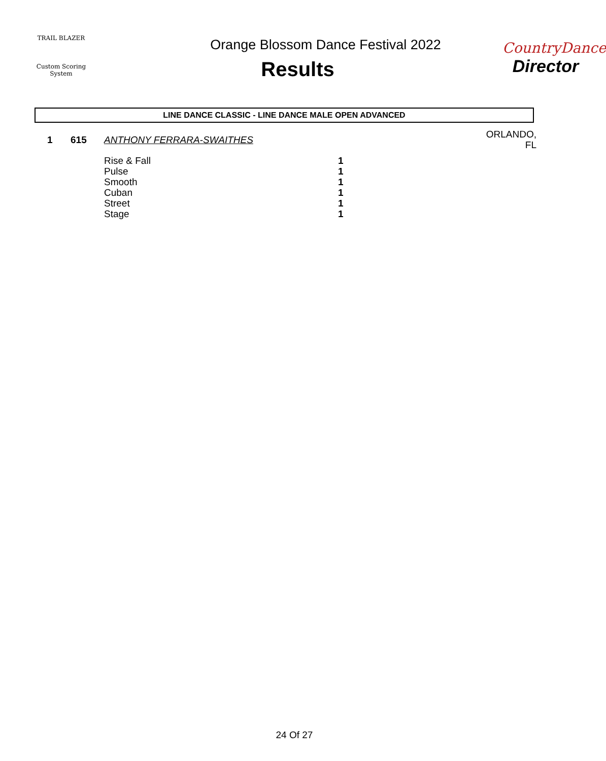TRAIL BLAZER
Custom Scoring System
Orange Blossom Dance Festival 2022
Results
CountryDance
Director
LINE DANCE CLASSIC - LINE DANCE MALE OPEN ADVANCED
| 1 | 615 | ANTHONY FERRARA-SWAITHES | | ORLANDO, FL |
| | | Rise & Fall | 1 | |
| | | Pulse | 1 | |
| | | Smooth | 1 | |
| | | Cuban | 1 | |
| | | Street | 1 | |
| | | Stage | 1 | |
24 Of 27